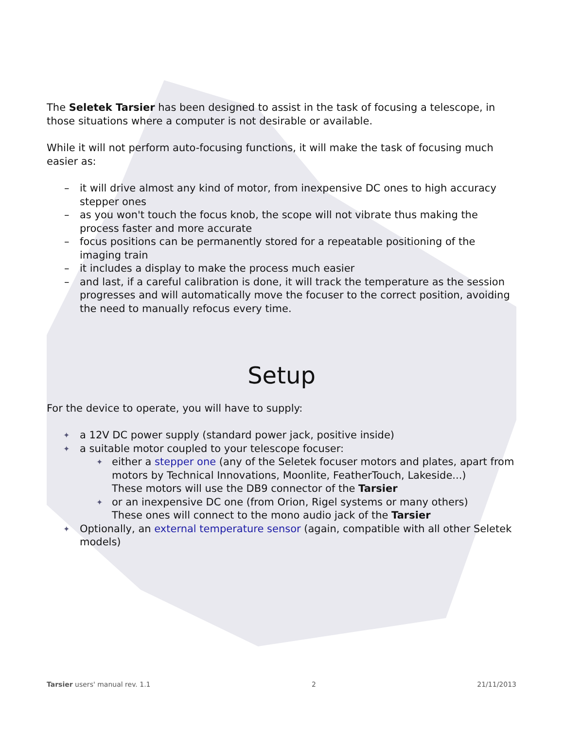The Seletek Tarsier has been designed to assist in the task of focusing a telescope, in those situations where a computer is not desirable or available.
While it will not perform auto-focusing functions, it will make the task of focusing much easier as:
– it will drive almost any kind of motor, from inexpensive DC ones to high accuracy stepper ones
– as you won't touch the focus knob, the scope will not vibrate thus making the process faster and more accurate
– focus positions can be permanently stored for a repeatable positioning of the imaging train
– it includes a display to make the process much easier
– and last, if a careful calibration is done, it will track the temperature as the session progresses and will automatically move the focuser to the correct position, avoiding the need to manually refocus every time.
Setup
For the device to operate, you will have to supply:
✦ a 12V DC power supply (standard power jack, positive inside)
✦ a suitable motor coupled to your telescope focuser:
✦ either a stepper one (any of the Seletek focuser motors and plates, apart from motors by Technical Innovations, Moonlite, FeatherTouch, Lakeside...)
These motors will use the DB9 connector of the Tarsier
✦ or an inexpensive DC one (from Orion, Rigel systems or many others)
These ones will connect to the mono audio jack of the Tarsier
✦ Optionally, an external temperature sensor (again, compatible with all other Seletek models)
Tarsier users' manual rev. 1.1 2 21/11/2013